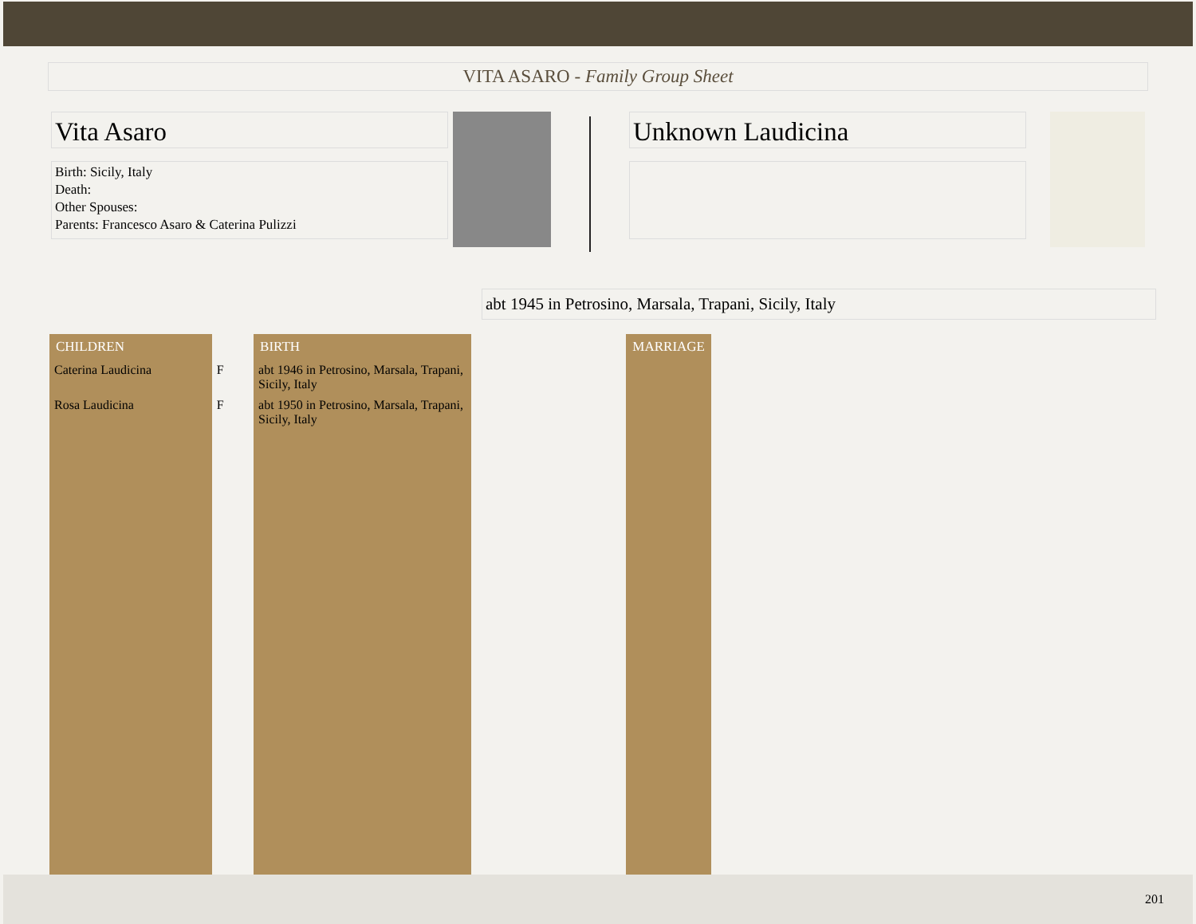VITA ASARO - Family Group Sheet
Vita Asaro
Birth: Sicily, Italy
Death:
Other Spouses:
Parents: Francesco Asaro & Caterina Pulizzi
Unknown Laudicina
abt 1945 in Petrosino, Marsala, Trapani, Sicily, Italy
| CHILDREN | | BIRTH | | MARRIAGE |
| --- | --- | --- | --- | --- |
| Caterina Laudicina | F | abt 1946 in Petrosino, Marsala, Trapani, Sicily, Italy | | |
| Rosa Laudicina | F | abt 1950 in Petrosino, Marsala, Trapani, Sicily, Italy | | |
201